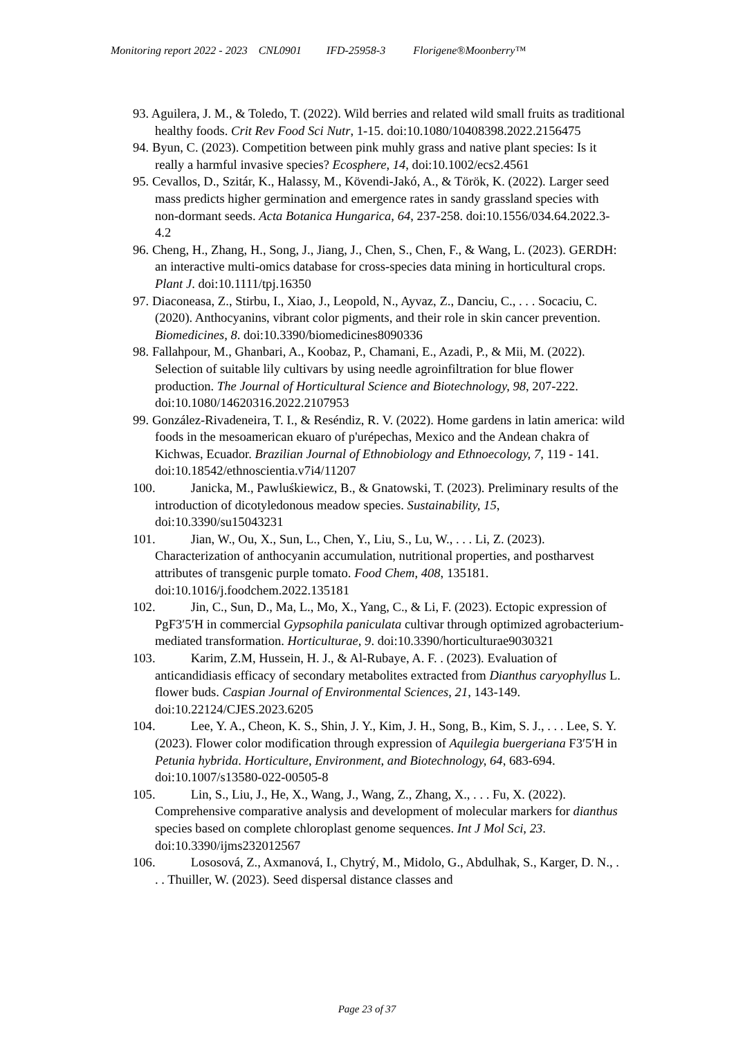Monitoring report 2022 - 2023 CNL0901 IFD-25958-3 Florigene®Moonberry™
93. Aguilera, J. M., & Toledo, T. (2022). Wild berries and related wild small fruits as traditional healthy foods. Crit Rev Food Sci Nutr, 1-15. doi:10.1080/10408398.2022.2156475
94. Byun, C. (2023). Competition between pink muhly grass and native plant species: Is it really a harmful invasive species? Ecosphere, 14, doi:10.1002/ecs2.4561
95. Cevallos, D., Szitár, K., Halassy, M., Kövendi-Jakó, A., & Török, K. (2022). Larger seed mass predicts higher germination and emergence rates in sandy grassland species with non-dormant seeds. Acta Botanica Hungarica, 64, 237-258. doi:10.1556/034.64.2022.3-4.2
96. Cheng, H., Zhang, H., Song, J., Jiang, J., Chen, S., Chen, F., & Wang, L. (2023). GERDH: an interactive multi-omics database for cross-species data mining in horticultural crops. Plant J. doi:10.1111/tpj.16350
97. Diaconeasa, Z., Stirbu, I., Xiao, J., Leopold, N., Ayvaz, Z., Danciu, C., . . . Socaciu, C. (2020). Anthocyanins, vibrant color pigments, and their role in skin cancer prevention. Biomedicines, 8. doi:10.3390/biomedicines8090336
98. Fallahpour, M., Ghanbari, A., Koobaz, P., Chamani, E., Azadi, P., & Mii, M. (2022). Selection of suitable lily cultivars by using needle agroinfiltration for blue flower production. The Journal of Horticultural Science and Biotechnology, 98, 207-222. doi:10.1080/14620316.2022.2107953
99. González-Rivadeneira, T. I., & Reséndiz, R. V. (2022). Home gardens in latin america: wild foods in the mesoamerican ekuaro of p'urépechas, Mexico and the Andean chakra of Kichwas, Ecuador. Brazilian Journal of Ethnobiology and Ethnoecology, 7, 119 - 141. doi:10.18542/ethnoscientia.v7i4/11207
100. Janicka, M., Pawluśkiewicz, B., & Gnatowski, T. (2023). Preliminary results of the introduction of dicotyledonous meadow species. Sustainability, 15, doi:10.3390/su15043231
101. Jian, W., Ou, X., Sun, L., Chen, Y., Liu, S., Lu, W., . . . Li, Z. (2023). Characterization of anthocyanin accumulation, nutritional properties, and postharvest attributes of transgenic purple tomato. Food Chem, 408, 135181. doi:10.1016/j.foodchem.2022.135181
102. Jin, C., Sun, D., Ma, L., Mo, X., Yang, C., & Li, F. (2023). Ectopic expression of PgF3′5′H in commercial Gypsophila paniculata cultivar through optimized agrobacterium-mediated transformation. Horticulturae, 9. doi:10.3390/horticulturae9030321
103. Karim, Z.M, Hussein, H. J., & Al-Rubaye, A. F. . (2023). Evaluation of anticandidiasis efficacy of secondary metabolites extracted from Dianthus caryophyllus L. flower buds. Caspian Journal of Environmental Sciences, 21, 143-149. doi:10.22124/CJES.2023.6205
104. Lee, Y. A., Cheon, K. S., Shin, J. Y., Kim, J. H., Song, B., Kim, S. J., . . . Lee, S. Y. (2023). Flower color modification through expression of Aquilegia buergeriana F3′5′H in Petunia hybrida. Horticulture, Environment, and Biotechnology, 64, 683-694. doi:10.1007/s13580-022-00505-8
105. Lin, S., Liu, J., He, X., Wang, J., Wang, Z., Zhang, X., . . . Fu, X. (2022). Comprehensive comparative analysis and development of molecular markers for dianthus species based on complete chloroplast genome sequences. Int J Mol Sci, 23. doi:10.3390/ijms232012567
106. Lososová, Z., Axmanová, I., Chytrý, M., Midolo, G., Abdulhak, S., Karger, D. N., . . . Thuiller, W. (2023). Seed dispersal distance classes and
Page 23 of 37